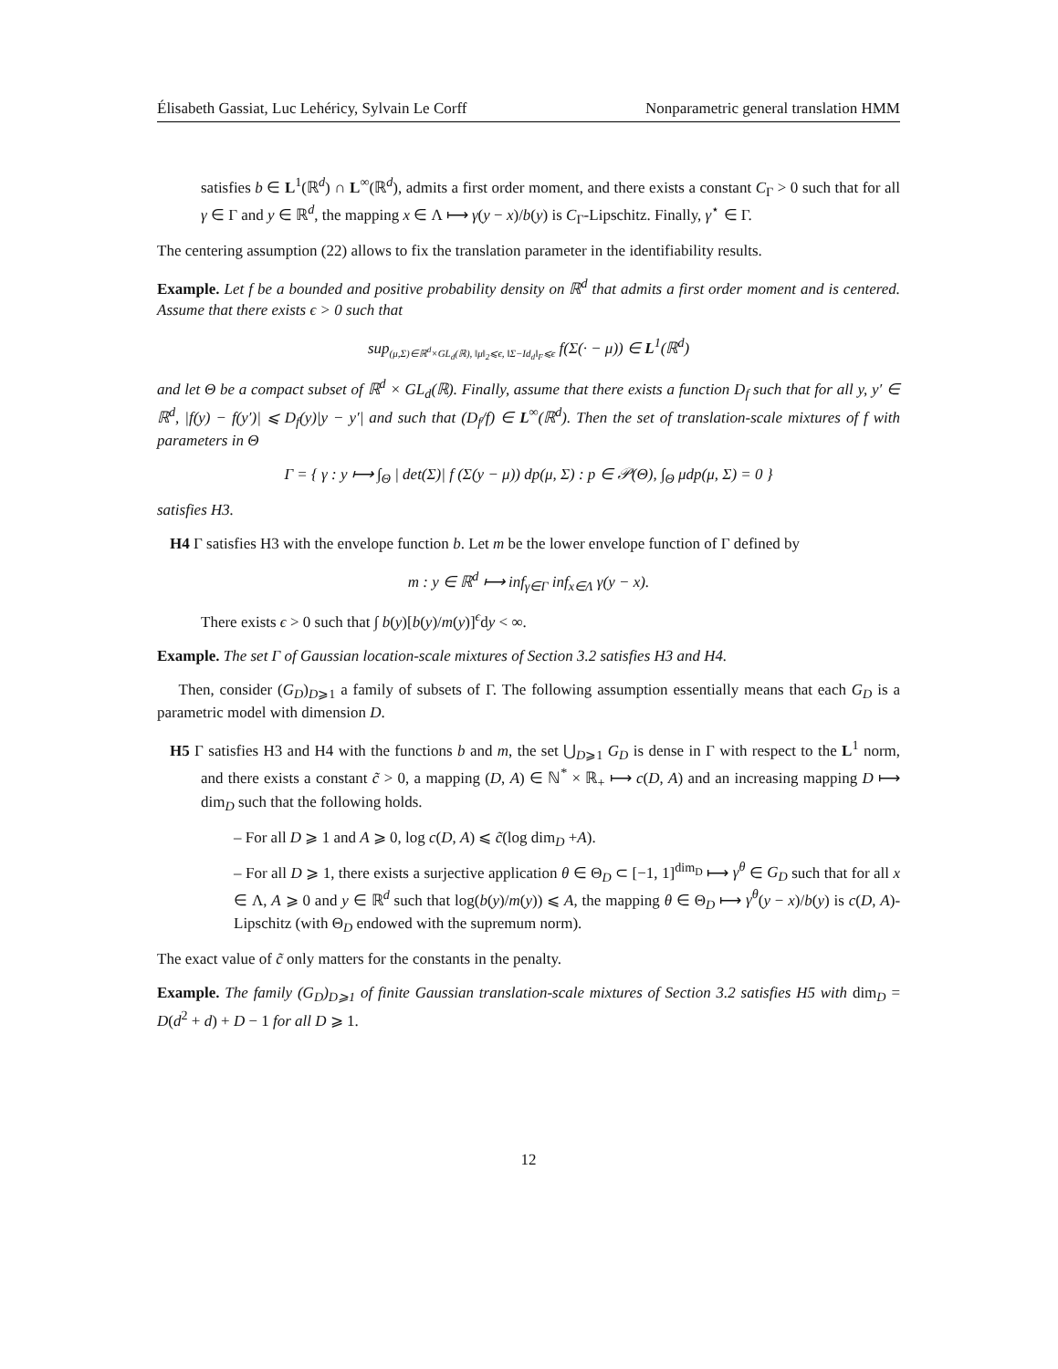Élisabeth Gassiat, Luc Lehéricy, Sylvain Le Corff Nonparametric general translation HMM
satisfies b ∈ L<sup>1</sup>(ℝ<sup>d</sup>) ∩ L<sup>∞</sup>(ℝ<sup>d</sup>), admits a first order moment, and there exists a constant C<sub>Γ</sub> > 0 such that for all γ ∈ Γ and y ∈ ℝ<sup>d</sup>, the mapping x ∈ Λ ⟼ γ(y − x)/b(y) is C<sub>Γ</sub>-Lipschitz. Finally, γ<sup>⋆</sup> ∈ Γ.
The centering assumption (22) allows to fix the translation parameter in the identifiability results.
Example. Let f be a bounded and positive probability density on ℝ<sup>d</sup> that admits a first order moment and is centered. Assume that there exists ϵ > 0 such that
sup<sub>(μ,Σ)∈ℝ<sup>d</sup>×GL<sub>d</sub>(ℝ), ‖μ‖<sub>2</sub>⩽ϵ, ‖Σ−Id<sub>d</sub>‖<sub>F</sub>⩽ϵ</sub> f(Σ(· − μ)) ∈ L<sup>1</sup>(ℝ<sup>d</sup>)
and let Θ be a compact subset of ℝ<sup>d</sup> × GL<sub>d</sub>(ℝ). Finally, assume that there exists a function D<sub>f</sub> such that for all y, y′ ∈ ℝ<sup>d</sup>, |f(y) − f(y′)| ⩽ D<sub>f</sub>(y)|y − y′| and such that (D<sub>f</sub>/f) ∈ L<sup>∞</sup>(ℝ<sup>d</sup>). Then the set of translation-scale mixtures of f with parameters in Θ
Γ = { γ : y ⟼ ∫<sub>Θ</sub> | det(Σ)| f (Σ(y − μ)) dp(μ, Σ) : p ∈ 𝒫(Θ), ∫<sub>Θ</sub> μdp(μ, Σ) = 0 }
satisfies H3.
H4 Γ satisfies H3 with the envelope function b. Let m be the lower envelope function of Γ defined by
m : y ∈ ℝ<sup>d</sup> ⟼ inf<sub>γ∈Γ</sub> inf<sub>x∈Λ</sub> γ(y − x).
There exists ϵ > 0 such that ∫ b(y)[b(y)/m(y)]<sup>ϵ</sup>dy < ∞.
Example. The set Γ of Gaussian location-scale mixtures of Section 3.2 satisfies H3 and H4.
Then, consider (G<sub>D</sub>)<sub>D⩾1</sub> a family of subsets of Γ. The following assumption essentially means that each G<sub>D</sub> is a parametric model with dimension D.
H5 Γ satisfies H3 and H4 with the functions b and m, the set ⋃<sub>D⩾1</sub> G<sub>D</sub> is dense in Γ with respect to the L<sup>1</sup> norm, and there exists a constant c̃ > 0, a mapping (D, A) ∈ ℕ<sup>*</sup> × ℝ<sub>+</sub> ⟼ c(D, A) and an increasing mapping D ⟼ dim<sub>D</sub> such that the following holds.
– For all D ⩾ 1 and A ⩾ 0, log c(D, A) ⩽ c̃(log dim<sub>D</sub> +A).
– For all D ⩾ 1, there exists a surjective application θ ∈ Θ<sub>D</sub> ⊂ [−1, 1]<sup>dim<sub>D</sub></sup> ⟼ γ<sup>θ</sup> ∈ G<sub>D</sub> such that for all x ∈ Λ, A ⩾ 0 and y ∈ ℝ<sup>d</sup> such that log(b(y)/m(y)) ⩽ A, the mapping θ ∈ Θ<sub>D</sub> ⟼ γ<sup>θ</sup>(y − x)/b(y) is c(D, A)-Lipschitz (with Θ<sub>D</sub> endowed with the supremum norm).
The exact value of c̃ only matters for the constants in the penalty.
Example. The family (G<sub>D</sub>)<sub>D⩾1</sub> of finite Gaussian translation-scale mixtures of Section 3.2 satisfies H5 with dim<sub>D</sub> = D(d<sup>2</sup> + d) + D − 1 for all D ⩾ 1.
12